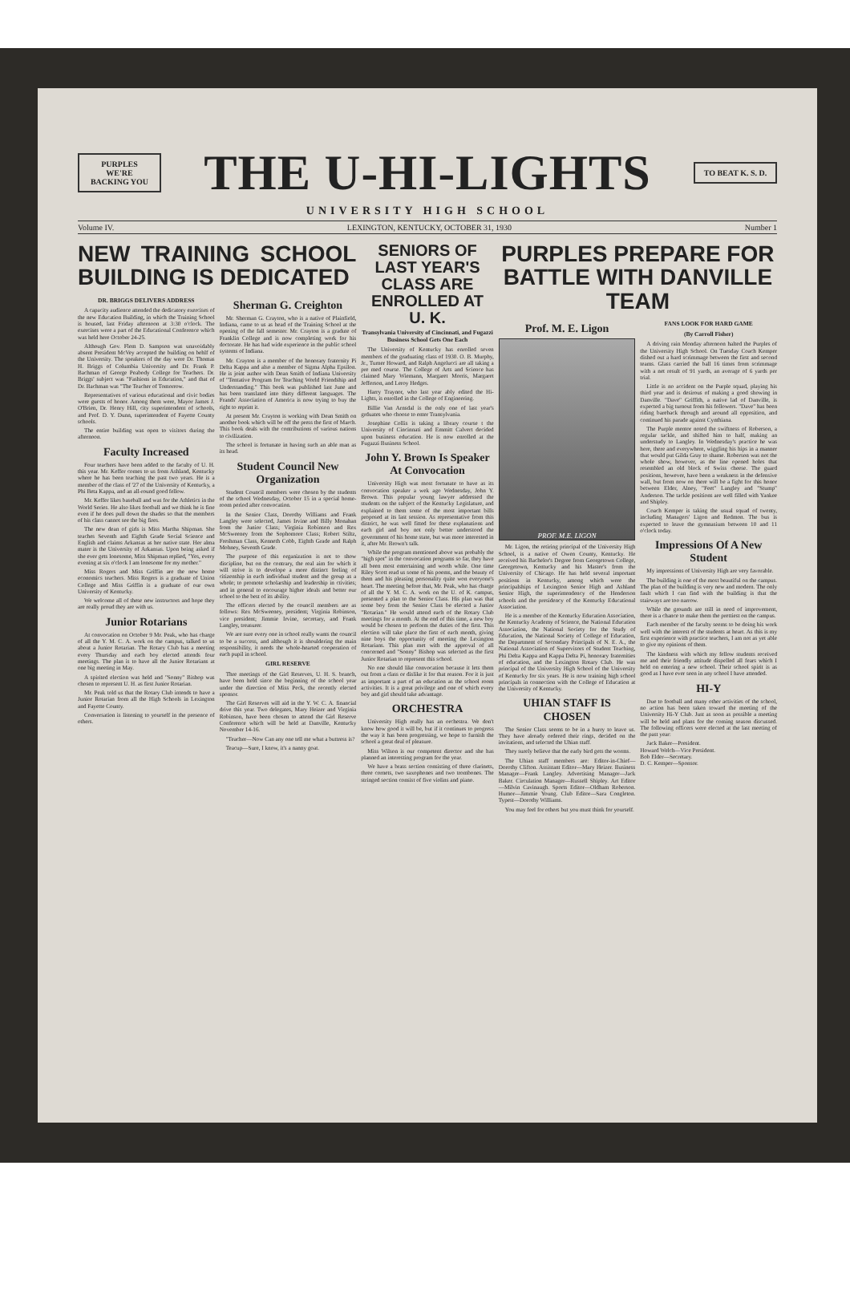PURPLES WE'RE BACKING YOU
THE U-HI-LIGHTS
TO BEAT K. S. D.
UNIVERSITY HIGH SCHOOL
Volume IV. LEXINGTON, KENTUCKY, OCTOBER 31, 1930 Number 1
NEW TRAINING SCHOOL BUILDING IS DEDICATED
DR. BRIGGS DELIVERS ADDRESS
A capacity audience attended the dedicatory exercises of the new Education Building, in which the Training School is housed, last Friday afternoon at 3:30 o'clock. The exercises were a part of the Educational Conference which was held here October 24-25.
Although Gov. Flem D. Sampson was unavoidably absent President McVey accepted the building on behlf of the University. The speakers of the day were Dr. Thomas H. Briggs of Columbia University and Dr. Frank P. Bachman of George Peabody College for Teachers. Dr. Briggs' subject was "Fashions in Education," and that of Dr. Bachman was "The Teacher of Tomorrow.
Representatives of various educational and civic bodies were guests of honor. Among them were, Mayor James J. O'Brien, Dr. Henry Hill, city superintendent of schools, and Prof. D. Y. Dunn, superintendent of Fayette County schools.
The entire building was open to visitors during the afternoon.
Faculty Increased
Four teachers have been added to the faculty of U. H. this year. Mr. Keffer comes to us from Ashland, Kentucky where he has been teaching the past two years. He is a member of the class of '27 of the University of Kentucky, a Phi Beta Kappa, and an all-round good fellow.
Mr. Keffer likes baseball and was for the Athletics in the World Series. He also likes football and we think he is fine even if he does pull down the shades so that the members of his class cannot see the big fires.
The new dean of girls is Miss Martha Shipman. She teaches Seventh and Eighth Grade Social Science and English and claims Arkansas as her native state. Her alma mater is the University of Arkansas. Upon being asked if she ever gets lonesome, Miss Shipman replied, "Yes, every evening at six o'clock I am lonesome for my mother."
Miss Rogers and Miss Griffin are the new home economics teachers. Miss Rogers is a graduate of Union College and Miss Griffin is a graduate of our own University of Kentucky.
We welcome all of these new instructors and hope they are really proud they are with us.
Junior Rotarians
At convocation on October 9 Mr. Peak, who has charge of all the Y. M. C. A. work on the campus, talked to us about a Junior Rotarian. The Rotary Club has a meeting every Thursday and each boy elected attends four meetings. The plan is to have all the Junior Rotarians at one big meeting in May.
A spirited election was held and "Sonny" Bishop was chosen to represent U. H. as first Junior Rotarian.
Mr. Peak told us that the Rotary Club intends to have a Junior Rotarian from all the High Schools in Lexington and Fayette County.
Conversation is listening to yourself in the presence of others.
Sherman G. Creighton
Mr. Sherman G. Crayton, who is a native of Plainfield, Indiana, came to us as head of the Training School at the opening of the fall semester. Mr. Crayton is a gradute of Franklin College and is now completing work for his doctorate. He has had wide experience in the public school systems of Indiana.
Mr. Crayton is a member of the honorary fraternity Pi Delta Kappa and also a member of Sigma Alpha Epsilon. He is joint author with Dean Smith of Indiana University of "Tentative Program for Teaching World Friendship and Understanding." This book was published last June and has been translated into thirty different languages. The Frands' Association of America is now trying to buy the right to reprint it.
At present Mr. Crayton is working with Dean Smith on another book which will be off the press the first of March. This book deals with the contributions of various nations to civilization.
The school is fortunate in having such an able man as its head.
Student Council New Organization
Student Council members were chosen by the students of the school Wednesday, October 15 in a special home-room period after convocation.
In the Senior Class, Dorothy Williams and Frank Langley were selected, James Irvine and Billy Monahan from the Junior Class; Virginia Robinson and Rex McSweeney from the Sophomore Class; Robert Stiltz, Freshman Class, Kenneth Cobb, Eighth Grade and Ralph Mohney, Seventh Grade.
The purpose of this organization is not to show discipline, but on the contrary, the real aim for which it will strive is to develope a more distinct feeling of citizenship in each individual student and the group as a whole; to promote scholarship and leadership in ctivities; and in general to encourage higher ideals and better our school to the best of its ability.
The officers elected by the council members are as follows: Rex McSweeney, president; Virginia Robinson, vice president; Jimmie Irvine, secretary, and Frank Langley, treasurer.
We are sure every one in school really wants the council to be a success, and although it is shouldering the main responsibility, it needs the whole-hearted cooperation of each pupil in school.
GIRL RESERVE
Thre meetings of the Girl Reserves, U. H. S. branch, have been held since the beginning of the school year under the direction of Miss Peck, the recently elected sponsor.
The Girl Reserves will aid in the Y. W. C. A. financial drive this year. Two delegates, Mary Heizer and Virginia Robinson, have been chosen to attend the Girl Reserve Conference which will be held at Danville, Kentucky November 14-16.
"Teacher—Now Can any one tell me what a buttress is?
Teacup—Sure, I know, it's a nanny goat.
SENIORS OF LAST YEAR'S CLASS ARE ENROLLED AT U. K.
Transylvania University of Cincinnati, and Fugazzi Business School Gets One Each
The University of Kentucky has enrolled seven members of the graduating class of 1930. O. B. Murphy, Jr., Turner Howard, and Ralph Angelucci are all taking a pre med course. The College of Arts and Science has claimed Mary Wiemann, Margaret Morris, Margaret Jefferson, and Leroy Hedges.
Harry Traynor, who last year ably edited the Hi-Lights, is enrolled in the College of Engineering.
Billie Van Arnsdal is the only one of last year's grduates who choose to enter Transylvania.
Josephine Collis is taking a library course t the University of Cincinnati and Emmitt Calvert decided upon business education. He is now enrolled at the Fugazzi Business School.
John Y. Brown Is Speaker At Convocation
University High was most fortunate to have as its convocation speaker a wek ago Wednesday, John Y. Brown. This popular young lawyer addressed the students on the subject of the Kentucky Legislature, and explained to them some of the most important bills proposed at its last session. As representative from this district, he was well fitted for these explanations and each girl and boy not only better understood the government of his home state, but was more interested in it, after Mr. Brown's talk.
While the program mentioned above was probably the "high spot" in the convocation programs so far, they have all been most entertaining and worth while. One time Riley Scott read us some of his poems, and the beauty of them and his pleasing personality quite won everyone's heart. The meeting before that, Mr. Peak, who has charge of all the Y. M. C. A. work on the U. of K. campus, presented a plan to the Senior Class. His plan was that some boy from the Senior Class be elected a Junior "Rotarian." He would attend each of the Rotary Club meetings for a month. At the end of this time, a new boy would be chosen to perform the duties of the first. This election will take place the first of each month, giving nine boys the opportunity of meeting the Lexington Rotarians. This plan met with the approval of all concerned and "Sonny" Bishop was selected as the first Junior Rotarian to represent this school.
No one should like convocation because it lets them out from a class or dislike it for that reason. For it is just as important a part of an education as the school room activities. It is a great privilege and one of which every boy and girl should take advantage.
ORCHESTRA
University High really has an orchestra. We don't know how good it will be, but if it continues to progress the way it has been progressing, we hope to furnish the school a great deal of pleasure.
Miss Wilson is our competent director and she has planned an interesting program for the year.
We have a brass section consisting of three clarinets, three cornets, two saxophones and two trombones. The stringed section consist of five violins and piano.
PURPLES PREPARE FOR BATTLE WITH DANVILLE TEAM
Prof. M. E. Ligon
PROF. M.E. LIGON
Mr. Ligon, the retiring principal of the University High School, is a native of Owen County, Kentucky. He received his Bachelor's Degree from Georgetown College, Georgetown, Kentucky and his Master's from the University of Chicago. He has held several important positions in Kentucky, among which were the principalships of Lexington Senior High and Ashland Senior High, the superintendency of the Henderson schools and the presidency of the Kentucky Educational Association.
He is a member of the Kentucky Education Association, the Kentucky Academy of Science, the National Education Association, the National Society for the Study of Education, the National Society of College of Education, the Department of Secondary Principals of N. E. A., the National Association of Supervisors of Student Teaching, Phi Delta Kappa and Kappa Delta Pi, honorary fraternities of education, and the Lexington Rotary Club. He was principal of the University High School of the University of Kentucky for six years. He is now training high school principals in connection with the College of Education at the University of Kentucky.
UHIAN STAFF IS CHOSEN
The Senior Class seems to be in a hurry to leave us. They have already ordered their rings, decided on the invitations, and selected the Uhian staff.
They surely believe that the early bird gets the worms.
The Uhian staff members are: Editor-in-Chief—Dorothy Clifton. Assistant Editor—Mary Heizer. Business Manager—Frank Langley. Advertising Manager—Jack Baker. Circulation Manager—Russell Shipley. Art Editor—Milvin Cavinaugh. Sports Editor—Oldham Roberson. Humor—Jimmie Young. Club Editor—Sara Congleton. Typest—Dorothy Williams.
You may feel for others but you must think for yourself.
FANS LOOK FOR HARD GAME
(By Carroll Fisher)
A driving rain Monday afternoon halted the Purples of the University High School. On Tuesday Coach Kemper dished out a hard scrimmage between the first and second teams. Glass carried the ball 16 times from scrimmage with a net result of 91 yards, an average of 6 yards per trial.
Little is no accident on the Purple squad, playing his third year and is desirous of making a good showing in Danville. "Dave" Griffith, a native lad of Danville, is expected a big turnout from his followers. "Dave" has been riding bareback through and around all opposition, and continued his parade against Cynthiana.
The Purple mentor noted the swiftness of Roberson, a regular tackle, and shifted him to half, making an understudy to Langley. In Wednesday's practice he was here, there and everywhere, wiggling his hips in a manner that would put Gilda Gray to shame. Roberson was not the whole show, however, as the line opened holes that resembled an old block of Swiss cheese. The guard positions, however, have been a weakness in the defensive wall, but from now on there will be a fight for this honor between Elder, Alney, "Feet" Langley and "Stump" Anderson. The tackle positions are well filled with Yankee and Shipley.
Coach Kemper is taking the usual squad of twenty, including Managers' Ligon and Redmon. The bus is expected to leave the gymnasium between 10 and 11 o'clock today.
Impressions Of A New Student
My impressions of University High are very favorable.
The building is one of the most beautiful on the campus. The plan of the building is very new and modern. The only fault which I can find with the building is that the stairways are too narrow.
While the grounds are still in need of improvement, there is a chance to make them the prettiest on the campus.
Each member of the faculty seems to be doing his work well with the interest of the students at heart. As this is my first experience with practice teachers, I am not as yet able to give my opinions of them.
The kindness with which my fellow students received me and their friendly attitude dispelled all fears which I held on entering a new school. Their school spirit is as good as I have ever seen in any school I have attended.
HI-Y
Due to football and many other activities of the school, no action has been taken toward the meeting of the University Hi-Y Club. Just as soon as possible a meeting will be held and plans for the coming season discussed. The following officers were elected at the last meeting of the past year:
Jack Baker—President.
Howard Welch—Vice President.
Bob Elder—Secretary.
D. C. Kemper—Sponsor.